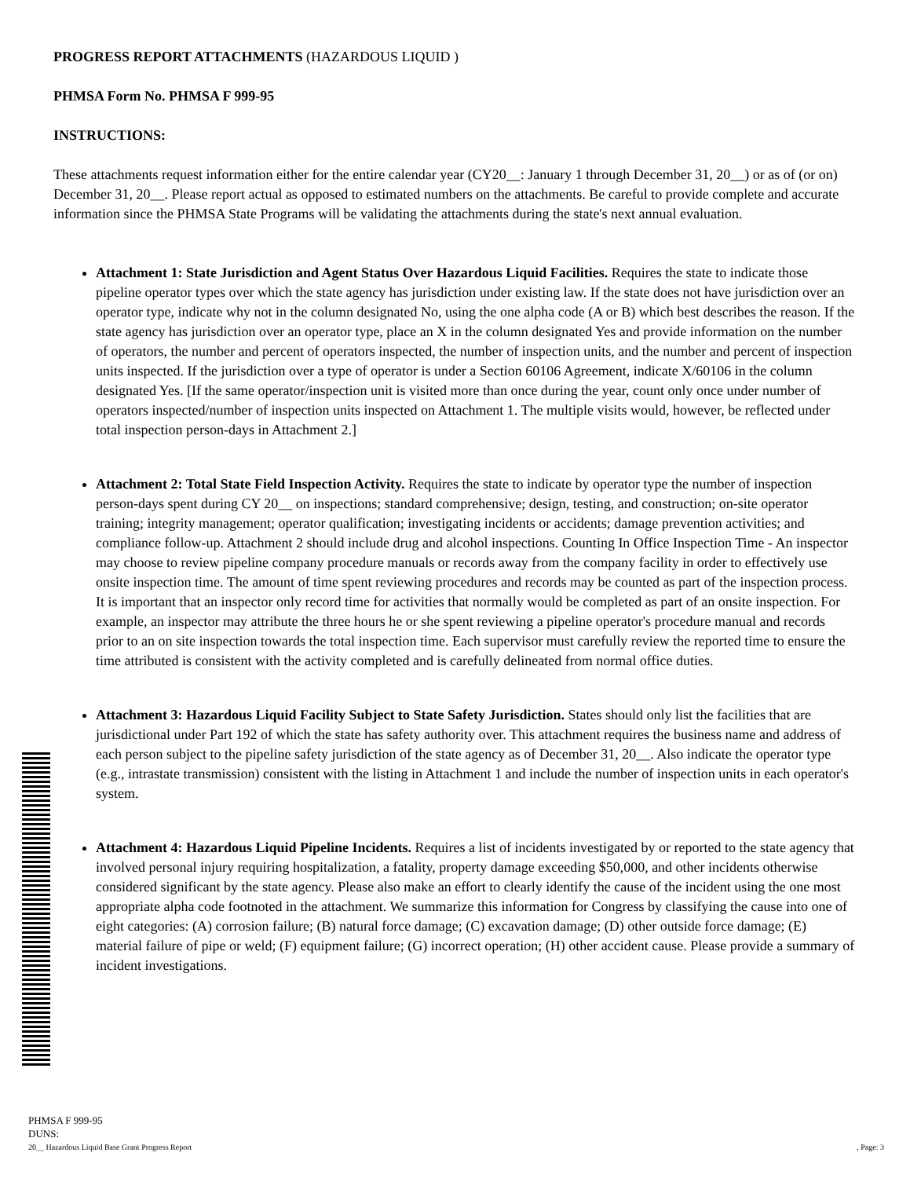PROGRESS REPORT ATTACHMENTS (HAZARDOUS LIQUID )
PHMSA Form No. PHMSA F 999-95
INSTRUCTIONS:
These attachments request information either for the entire calendar year (CY20__: January 1 through December 31, 20__) or as of (or on) December 31, 20__. Please report actual as opposed to estimated numbers on the attachments. Be careful to provide complete and accurate information since the PHMSA State Programs will be validating the attachments during the state's next annual evaluation.
Attachment 1: State Jurisdiction and Agent Status Over Hazardous Liquid Facilities. Requires the state to indicate those pipeline operator types over which the state agency has jurisdiction under existing law. If the state does not have jurisdiction over an operator type, indicate why not in the column designated No, using the one alpha code (A or B) which best describes the reason. If the state agency has jurisdiction over an operator type, place an X in the column designated Yes and provide information on the number of operators, the number and percent of operators inspected, the number of inspection units, and the number and percent of inspection units inspected. If the jurisdiction over a type of operator is under a Section 60106 Agreement, indicate X/60106 in the column designated Yes. [If the same operator/inspection unit is visited more than once during the year, count only once under number of operators inspected/number of inspection units inspected on Attachment 1. The multiple visits would, however, be reflected under total inspection person-days in Attachment 2.]
Attachment 2: Total State Field Inspection Activity. Requires the state to indicate by operator type the number of inspection person-days spent during CY 20__ on inspections; standard comprehensive; design, testing, and construction; on-site operator training; integrity management; operator qualification; investigating incidents or accidents; damage prevention activities; and compliance follow-up. Attachment 2 should include drug and alcohol inspections. Counting In Office Inspection Time - An inspector may choose to review pipeline company procedure manuals or records away from the company facility in order to effectively use onsite inspection time. The amount of time spent reviewing procedures and records may be counted as part of the inspection process. It is important that an inspector only record time for activities that normally would be completed as part of an onsite inspection. For example, an inspector may attribute the three hours he or she spent reviewing a pipeline operator's procedure manual and records prior to an on site inspection towards the total inspection time. Each supervisor must carefully review the reported time to ensure the time attributed is consistent with the activity completed and is carefully delineated from normal office duties.
Attachment 3: Hazardous Liquid Facility Subject to State Safety Jurisdiction. States should only list the facilities that are jurisdictional under Part 192 of which the state has safety authority over. This attachment requires the business name and address of each person subject to the pipeline safety jurisdiction of the state agency as of December 31, 20__. Also indicate the operator type (e.g., intrastate transmission) consistent with the listing in Attachment 1 and include the number of inspection units in each operator's system.
Attachment 4: Hazardous Liquid Pipeline Incidents. Requires a list of incidents investigated by or reported to the state agency that involved personal injury requiring hospitalization, a fatality, property damage exceeding $50,000, and other incidents otherwise considered significant by the state agency. Please also make an effort to clearly identify the cause of the incident using the one most appropriate alpha code footnoted in the attachment. We summarize this information for Congress by classifying the cause into one of eight categories: (A) corrosion failure; (B) natural force damage; (C) excavation damage; (D) other outside force damage; (E) material failure of pipe or weld; (F) equipment failure; (G) incorrect operation; (H) other accident cause. Please provide a summary of incident investigations.
PHMSA F 999-95
DUNS:
20__ Hazardous Liquid Base Grant Progress Report , Page: 3